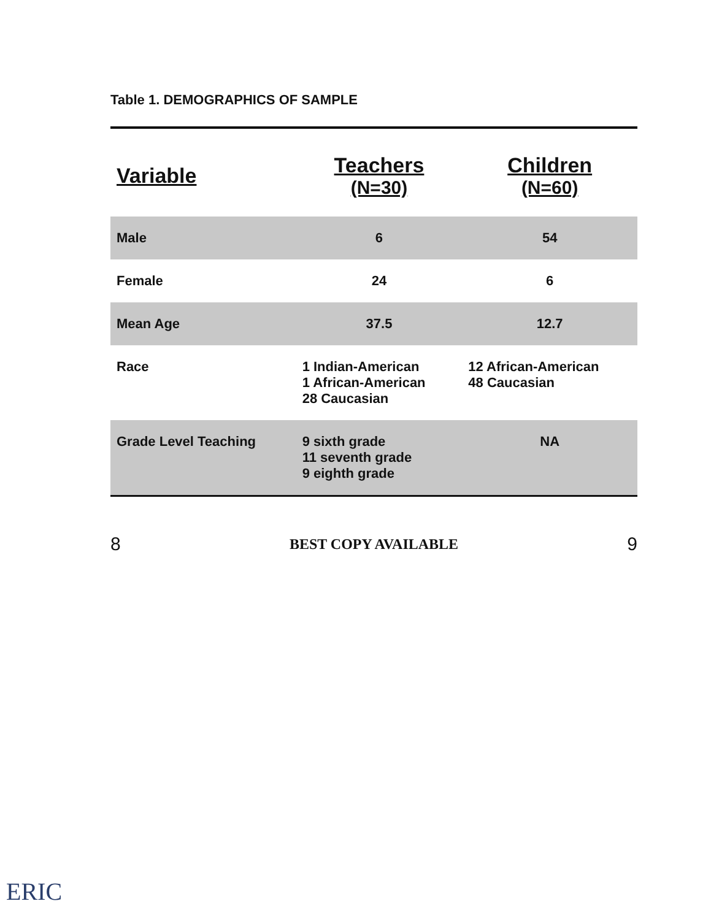Table 1. DEMOGRAPHICS OF SAMPLE
| Variable | Teachers (N=30) | Children (N=60) |
| --- | --- | --- |
| Male | 6 | 54 |
| Female | 24 | 6 |
| Mean Age | 37.5 | 12.7 |
| Race | 1 Indian-American 1 African-American 28 Caucasian | 12 African-American 48 Caucasian |
| Grade Level Teaching | 9 sixth grade 11 seventh grade 9 eighth grade | NA |
8 BEST COPY AVAILABLE 9
ERIC